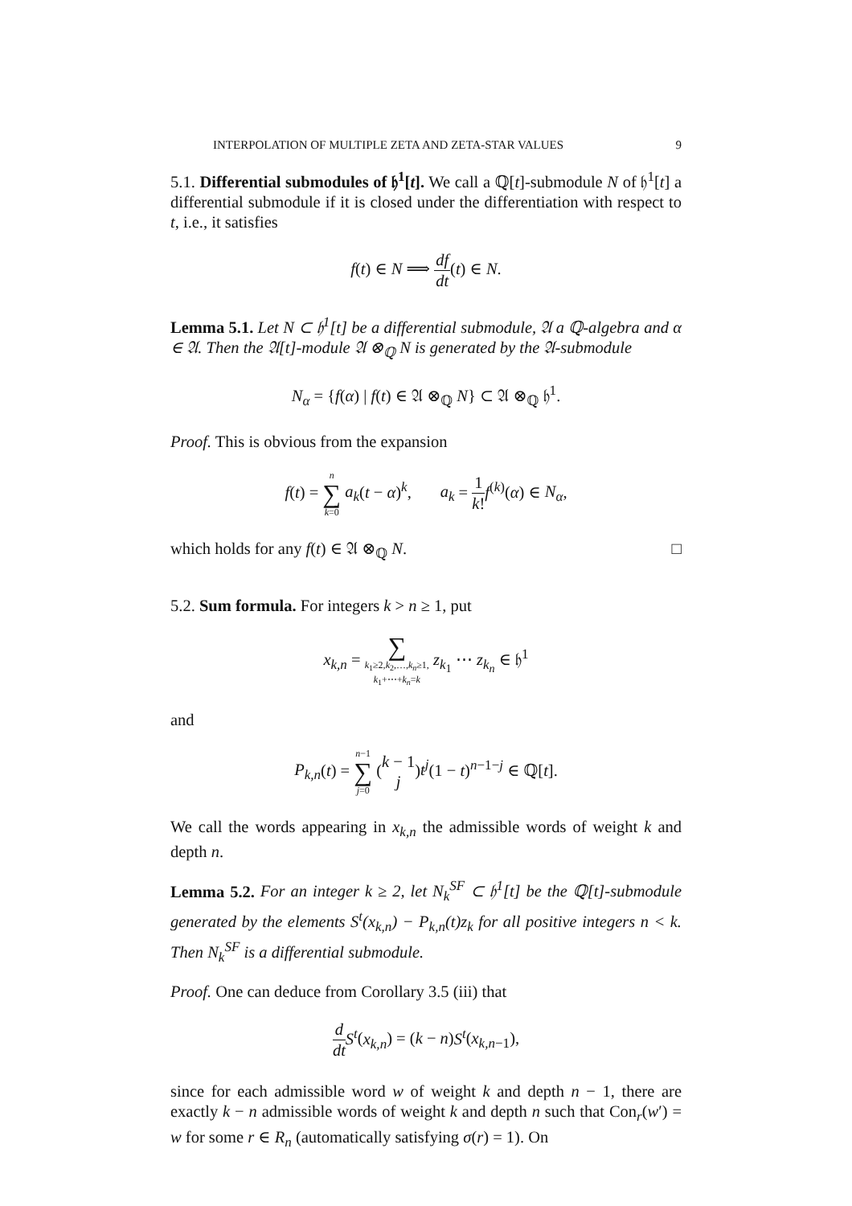INTERPOLATION OF MULTIPLE ZETA AND ZETA-STAR VALUES 9
5.1. Differential submodules of 𝔥<sup>1</sup>[t]. We call a ℚ[t]-submodule N of 𝔥<sup>1</sup>[t] a differential submodule if it is closed under the differentiation with respect to t, i.e., it satisfies
f(t) ∈ N ⟹ df dt(t) ∈ N.
Lemma 5.1. Let N ⊂ 𝔥<sup>1</sup>[t] be a differential submodule, 𝔄 a ℚ-algebra and α ∈ 𝔄. Then the 𝔄[t]-module 𝔄 ⊗<sub>ℚ</sub> N is generated by the 𝔄-submodule
N<sub>α</sub> = {f(α) | f(t) ∈ 𝔄 ⊗<sub>ℚ</sub> N} ⊂ 𝔄 ⊗<sub>ℚ</sub> 𝔥<sup>1</sup>.
Proof. This is obvious from the expansion
f(t) = n ∑ k=0 a<sub>k</sub>(t − α)<sup>k</sup>, a<sub>k</sub> = 1 k!f<sup>(k)</sup>(α) ∈ N<sub>α</sub>,
which holds for any f(t) ∈ 𝔄 ⊗<sub>ℚ</sub> N. □
5.2. Sum formula. For integers k > n ≥ 1, put
x<sub>k,n</sub> = ∑ k<sub>1</sub>≥2,k<sub>2</sub>,…,k<sub>n</sub>≥1, k<sub>1</sub>+⋯+k<sub>n</sub>=k z<sub>k<sub>1</sub></sub> ⋯ z<sub>k<sub>n</sub></sub> ∈ 𝔥<sup>1</sup>
and
P<sub>k,n</sub>(t) = n−1 ∑ j=0 (k − 1 j)t<sup>j</sup>(1 − t)<sup>n−1−j</sup> ∈ ℚ[t].
We call the words appearing in x<sub>k,n</sub> the admissible words of weight k and depth n.
Lemma 5.2. For an integer k ≥ 2, let N<sub>k</sub><sup>SF</sup> ⊂ 𝔥<sup>1</sup>[t] be the ℚ[t]-submodule generated by the elements S<sup>t</sup>(x<sub>k,n</sub>) − P<sub>k,n</sub>(t)z<sub>k</sub> for all positive integers n < k. Then N<sub>k</sub><sup>SF</sup> is a differential submodule.
Proof. One can deduce from Corollary 3.5 (iii) that
d dt S<sup>t</sup>(x<sub>k,n</sub>) = (k − n)S<sup>t</sup>(x<sub>k,n−1</sub>),
since for each admissible word w of weight k and depth n − 1, there are exactly k − n admissible words of weight k and depth n such that Con<sub>r</sub>(w′) = w for some r ∈ R<sub>n</sub> (automatically satisfying σ(r) = 1). On